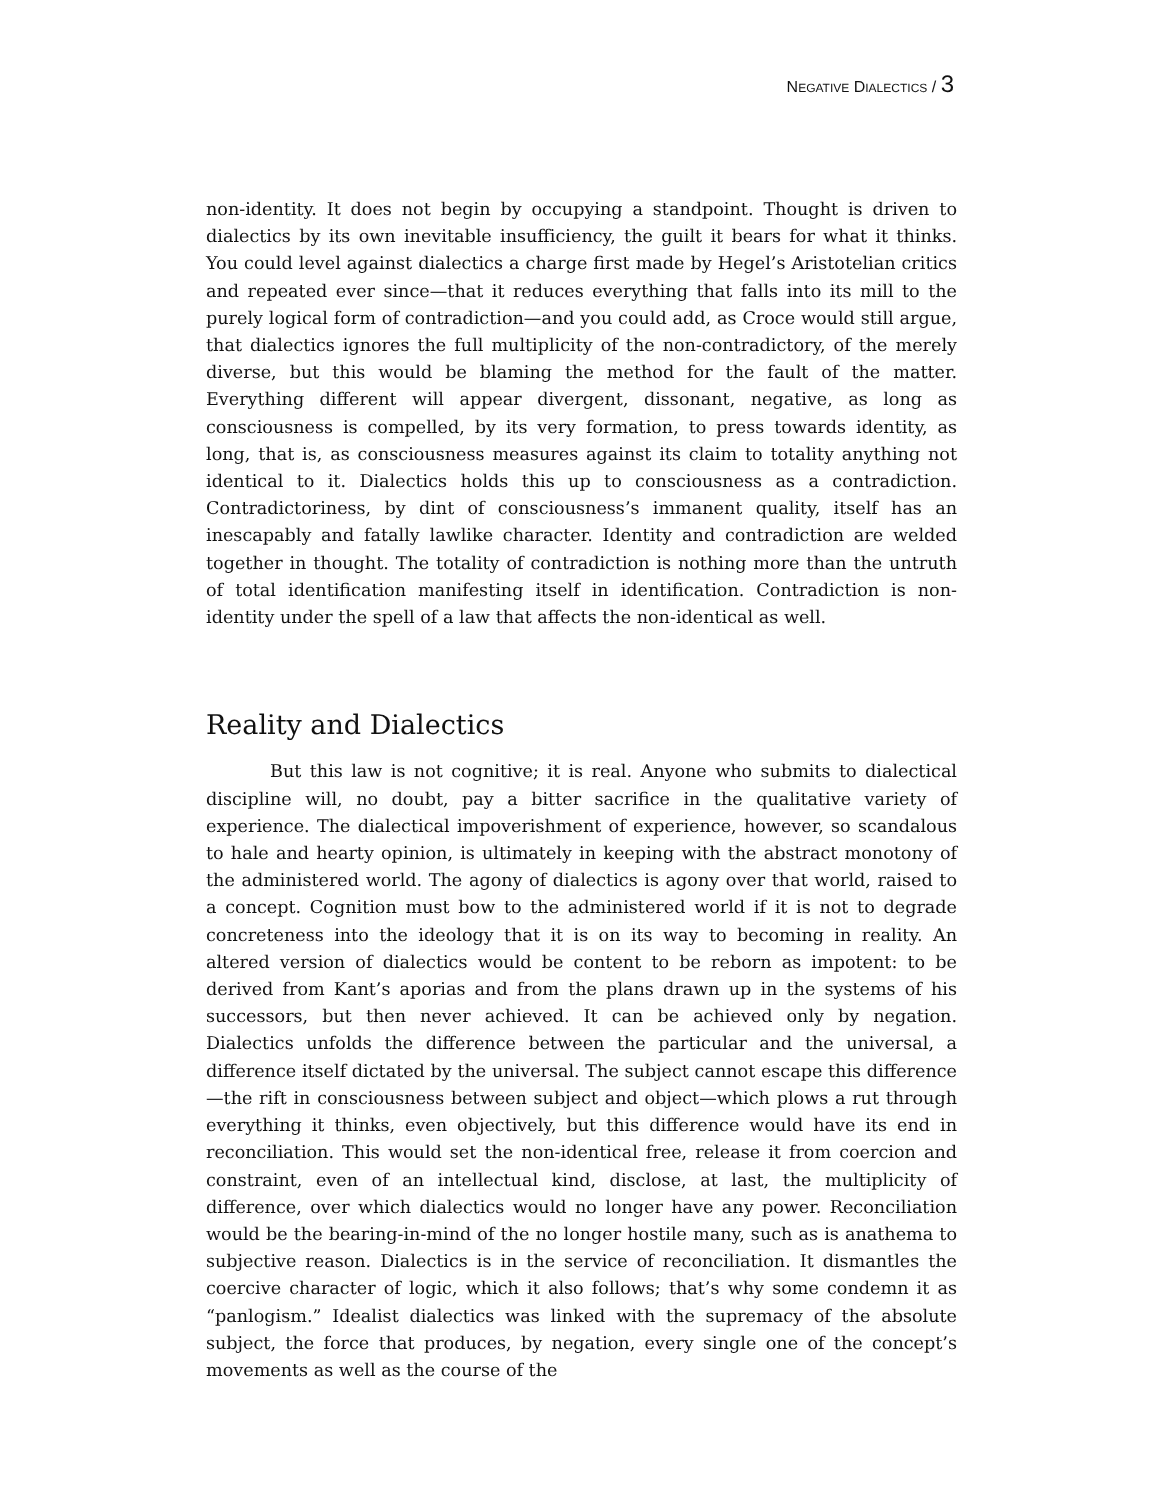NEGATIVE DIALECTICS / 3
non-identity. It does not begin by occupying a standpoint. Thought is driven to dialectics by its own inevitable insufficiency, the guilt it bears for what it thinks. You could level against dialectics a charge first made by Hegel’s Aristotelian critics and repeated ever since—that it reduces everything that falls into its mill to the purely logical form of contradiction—and you could add, as Croce would still argue, that dialectics ignores the full multiplicity of the non-contradictory, of the merely diverse, but this would be blaming the method for the fault of the matter. Everything different will appear divergent, dissonant, negative, as long as consciousness is compelled, by its very formation, to press towards identity, as long, that is, as consciousness measures against its claim to totality anything not identical to it. Dialectics holds this up to consciousness as a contradiction. Contradictoriness, by dint of consciousness’s immanent quality, itself has an inescapably and fatally lawlike character. Identity and contradiction are welded together in thought. The totality of contradiction is nothing more than the untruth of total identification manifesting itself in identification. Contradiction is non-identity under the spell of a law that affects the non-identical as well.
Reality and Dialectics
But this law is not cognitive; it is real. Anyone who submits to dialectical discipline will, no doubt, pay a bitter sacrifice in the qualitative variety of experience. The dialectical impoverishment of experience, however, so scandalous to hale and hearty opinion, is ultimately in keeping with the abstract monotony of the administered world. The agony of dialectics is agony over that world, raised to a concept. Cognition must bow to the administered world if it is not to degrade concreteness into the ideology that it is on its way to becoming in reality. An altered version of dialectics would be content to be reborn as impotent: to be derived from Kant’s aporias and from the plans drawn up in the systems of his successors, but then never achieved. It can be achieved only by negation. Dialectics unfolds the difference between the particular and the universal, a difference itself dictated by the universal. The subject cannot escape this difference—the rift in consciousness between subject and object—which plows a rut through everything it thinks, even objectively, but this difference would have its end in reconciliation. This would set the non-identical free, release it from coercion and constraint, even of an intellectual kind, disclose, at last, the multiplicity of difference, over which dialectics would no longer have any power. Reconciliation would be the bearing-in-mind of the no longer hostile many, such as is anathema to subjective reason. Dialectics is in the service of reconciliation. It dismantles the coercive character of logic, which it also follows; that’s why some condemn it as “panlogism.” Idealist dialectics was linked with the supremacy of the absolute subject, the force that produces, by negation, every single one of the concept’s movements as well as the course of the